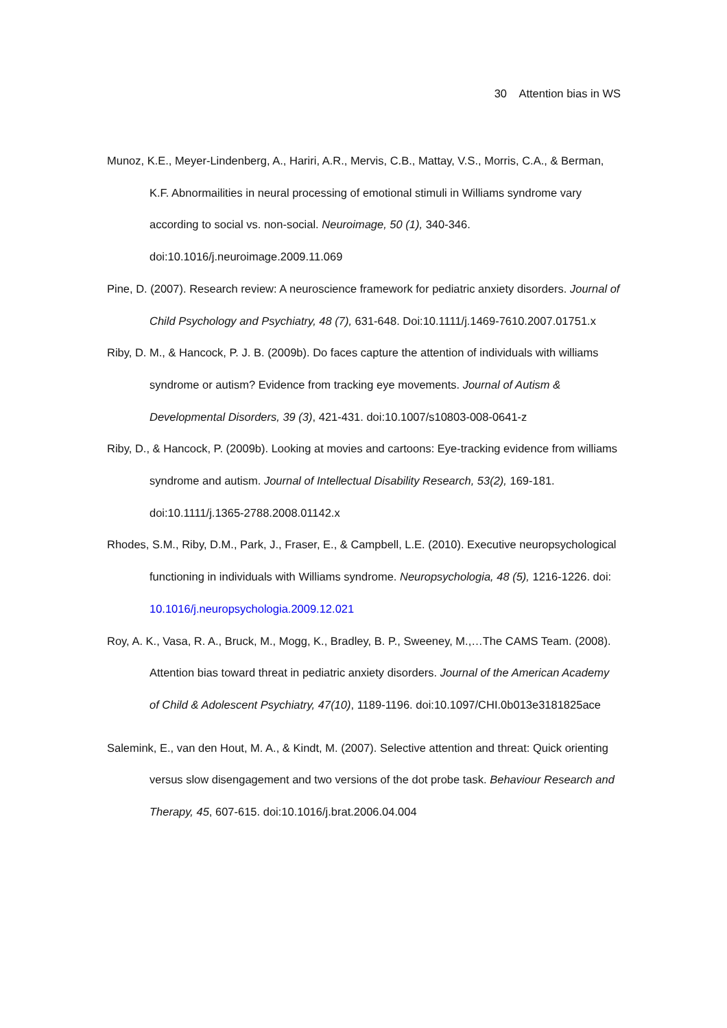30 Attention bias in WS
Munoz, K.E., Meyer-Lindenberg, A., Hariri, A.R., Mervis, C.B., Mattay, V.S., Morris, C.A., & Berman, K.F. Abnormailities in neural processing of emotional stimuli in Williams syndrome vary according to social vs. non-social. Neuroimage, 50 (1), 340-346. doi:10.1016/j.neuroimage.2009.11.069
Pine, D. (2007). Research review: A neuroscience framework for pediatric anxiety disorders. Journal of Child Psychology and Psychiatry, 48 (7), 631-648. Doi:10.1111/j.1469-7610.2007.01751.x
Riby, D. M., & Hancock, P. J. B. (2009b). Do faces capture the attention of individuals with williams syndrome or autism? Evidence from tracking eye movements. Journal of Autism & Developmental Disorders, 39 (3), 421-431. doi:10.1007/s10803-008-0641-z
Riby, D., & Hancock, P. (2009b). Looking at movies and cartoons: Eye-tracking evidence from williams syndrome and autism. Journal of Intellectual Disability Research, 53(2), 169-181. doi:10.1111/j.1365-2788.2008.01142.x
Rhodes, S.M., Riby, D.M., Park, J., Fraser, E., & Campbell, L.E. (2010). Executive neuropsychological functioning in individuals with Williams syndrome. Neuropsychologia, 48 (5), 1216-1226. doi: 10.1016/j.neuropsychologia.2009.12.021
Roy, A. K., Vasa, R. A., Bruck, M., Mogg, K., Bradley, B. P., Sweeney, M.,…The CAMS Team. (2008). Attention bias toward threat in pediatric anxiety disorders. Journal of the American Academy of Child & Adolescent Psychiatry, 47(10), 1189-1196. doi:10.1097/CHI.0b013e3181825ace
Salemink, E., van den Hout, M. A., & Kindt, M. (2007). Selective attention and threat: Quick orienting versus slow disengagement and two versions of the dot probe task. Behaviour Research and Therapy, 45, 607-615. doi:10.1016/j.brat.2006.04.004